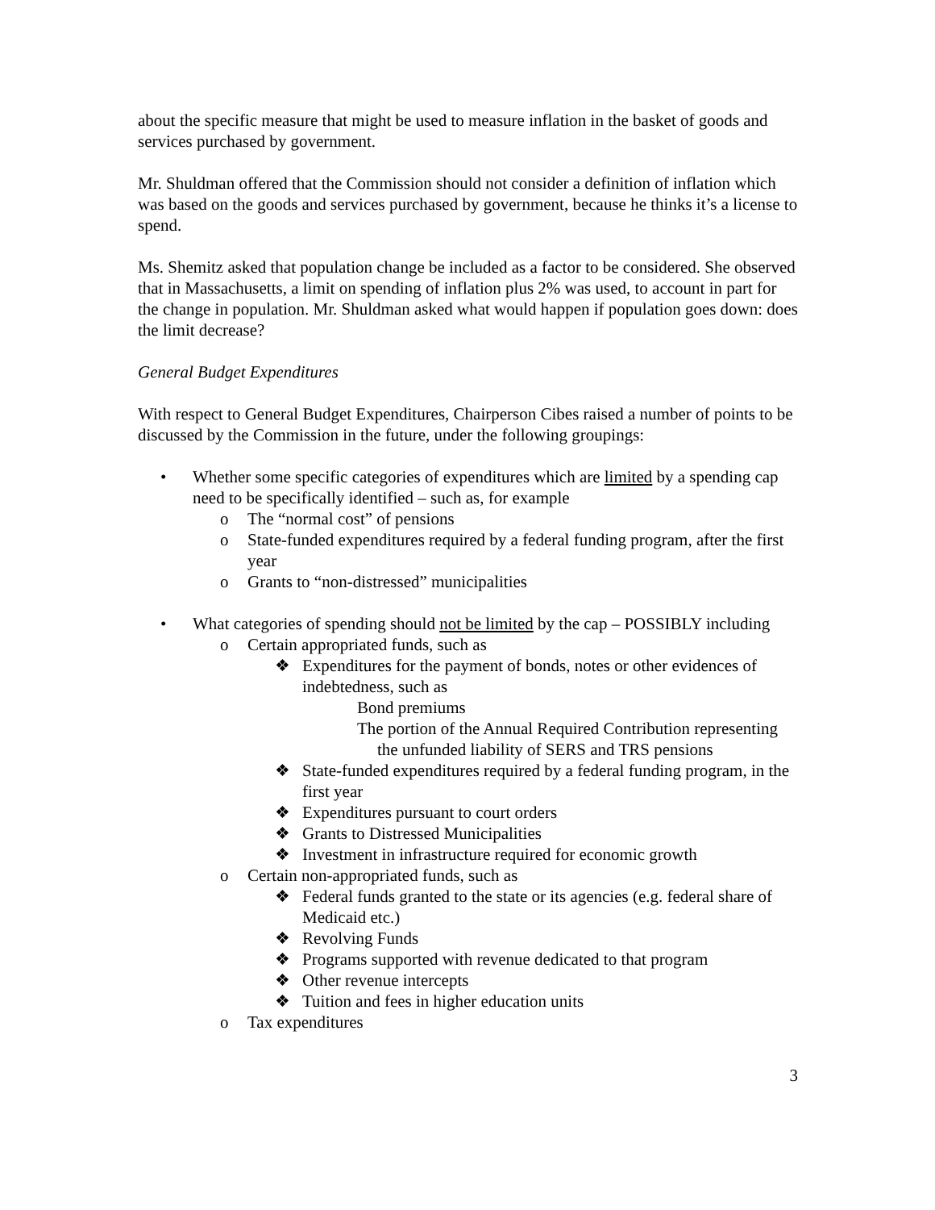about the specific measure that might be used to measure inflation in the basket of goods and services purchased by government.
Mr. Shuldman offered that the Commission should not consider a definition of inflation which was based on the goods and services purchased by government, because he thinks it’s a license to spend.
Ms. Shemitz asked that population change be included as a factor to be considered. She observed that in Massachusetts, a limit on spending of inflation plus 2% was used, to account in part for the change in population. Mr. Shuldman asked what would happen if population goes down: does the limit decrease?
General Budget Expenditures
With respect to General Budget Expenditures, Chairperson Cibes raised a number of points to be discussed by the Commission in the future, under the following groupings:
• Whether some specific categories of expenditures which are limited by a spending cap need to be specifically identified – such as, for example
o The “normal cost” of pensions
o State-funded expenditures required by a federal funding program, after the first year
o Grants to “non-distressed” municipalities
• What categories of spending should not be limited by the cap – POSSIBLY including
o Certain appropriated funds, such as
❖ Expenditures for the payment of bonds, notes or other evidences of indebtedness, such as
Bond premiums
The portion of the Annual Required Contribution representing the unfunded liability of SERS and TRS pensions
❖ State-funded expenditures required by a federal funding program, in the first year
❖ Expenditures pursuant to court orders
❖ Grants to Distressed Municipalities
❖ Investment in infrastructure required for economic growth
o Certain non-appropriated funds, such as
❖ Federal funds granted to the state or its agencies (e.g. federal share of Medicaid etc.)
❖ Revolving Funds
❖ Programs supported with revenue dedicated to that program
❖ Other revenue intercepts
❖ Tuition and fees in higher education units
o Tax expenditures
3